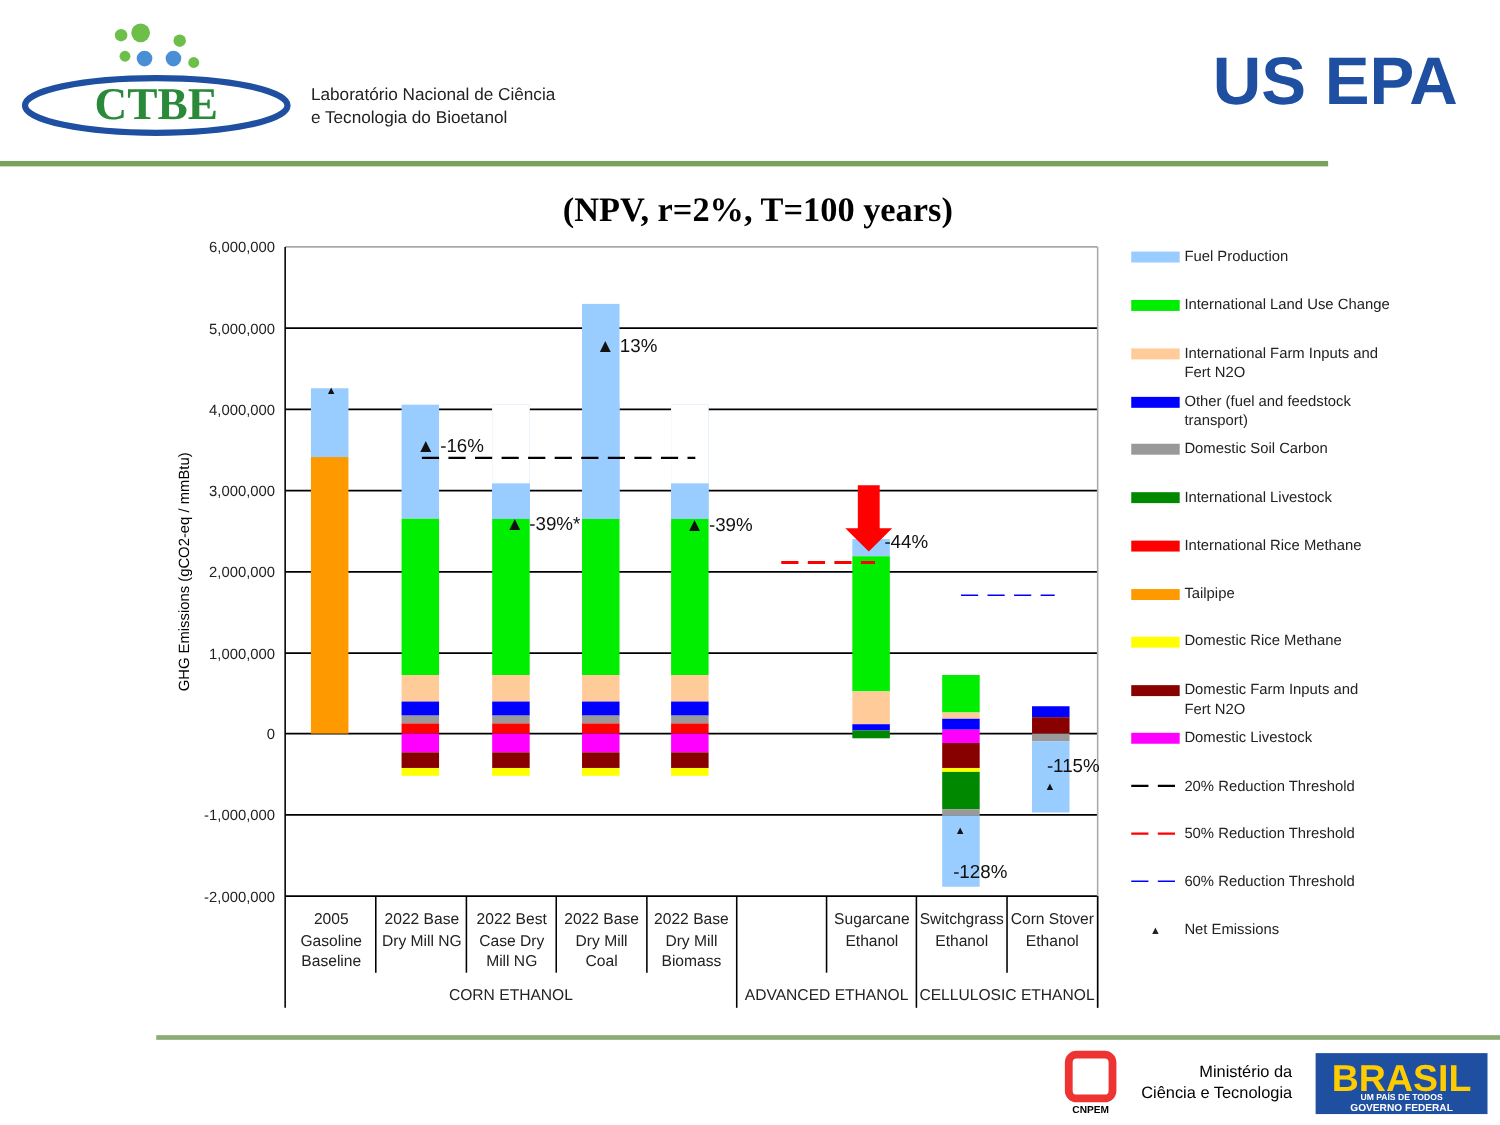CTBE
Laboratório Nacional de Ciência
e Tecnologia do Bioetanol
US EPA
(NPV, r=2%, T=100 years)
6,000,000
5,000,000
4,000,000
3,000,000
2,000,000
1,000,000
0
-1,000,000
-2,000,000
GHG Emissions (gCO2-eq / mmBtu)
▲
▲ -16%
▲ -39%*
▲ 13%
▲ -39%
-44%
▲
-128%
-115%
▲
2005
Gasoline
Baseline
2022 Base
Dry Mill NG
2022 Best
Case Dry
Mill NG
2022 Base
Dry Mill
Coal
2022 Base
Dry Mill
Biomass
Sugarcane
Ethanol
Switchgrass
Ethanol
Corn Stover
Ethanol
CORN ETHANOL
ADVANCED ETHANOL
CELLULOSIC ETHANOL
Fuel Production
International Land Use Change
International Farm Inputs and
Fert N2O
Other (fuel and feedstock
transport)
Domestic Soil Carbon
International Livestock
International Rice Methane
Tailpipe
Domestic Rice Methane
Domestic Farm Inputs and
Fert N2O
Domestic Livestock
20% Reduction Threshold
50% Reduction Threshold
60% Reduction Threshold
▲
Net Emissions
CNPEM
Ministério da
Ciência e Tecnologia
BRASIL
UM PAÍS DE TODOS
GOVERNO FEDERAL